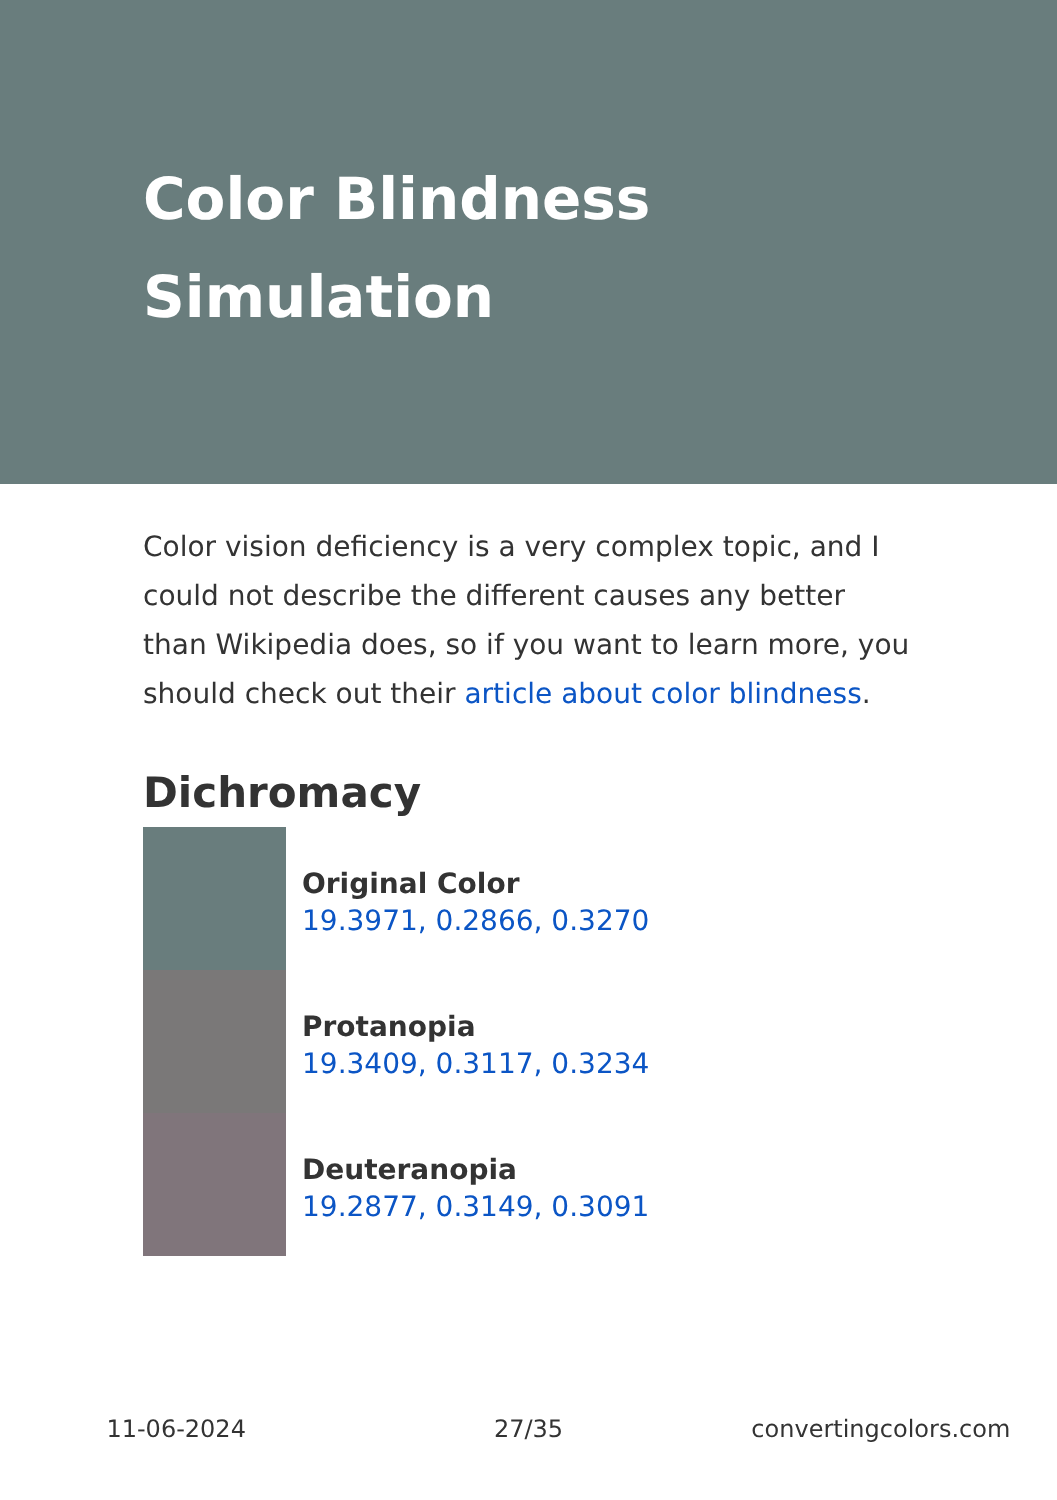Color Blindness Simulation
Color vision deficiency is a very complex topic, and I could not describe the different causes any better than Wikipedia does, so if you want to learn more, you should check out their article about color blindness.
Dichromacy
Original Color
19.3971, 0.2866, 0.3270
Protanopia
19.3409, 0.3117, 0.3234
Deuteranopia
19.2877, 0.3149, 0.3091
11-06-2024 27/35 convertingcolors.com